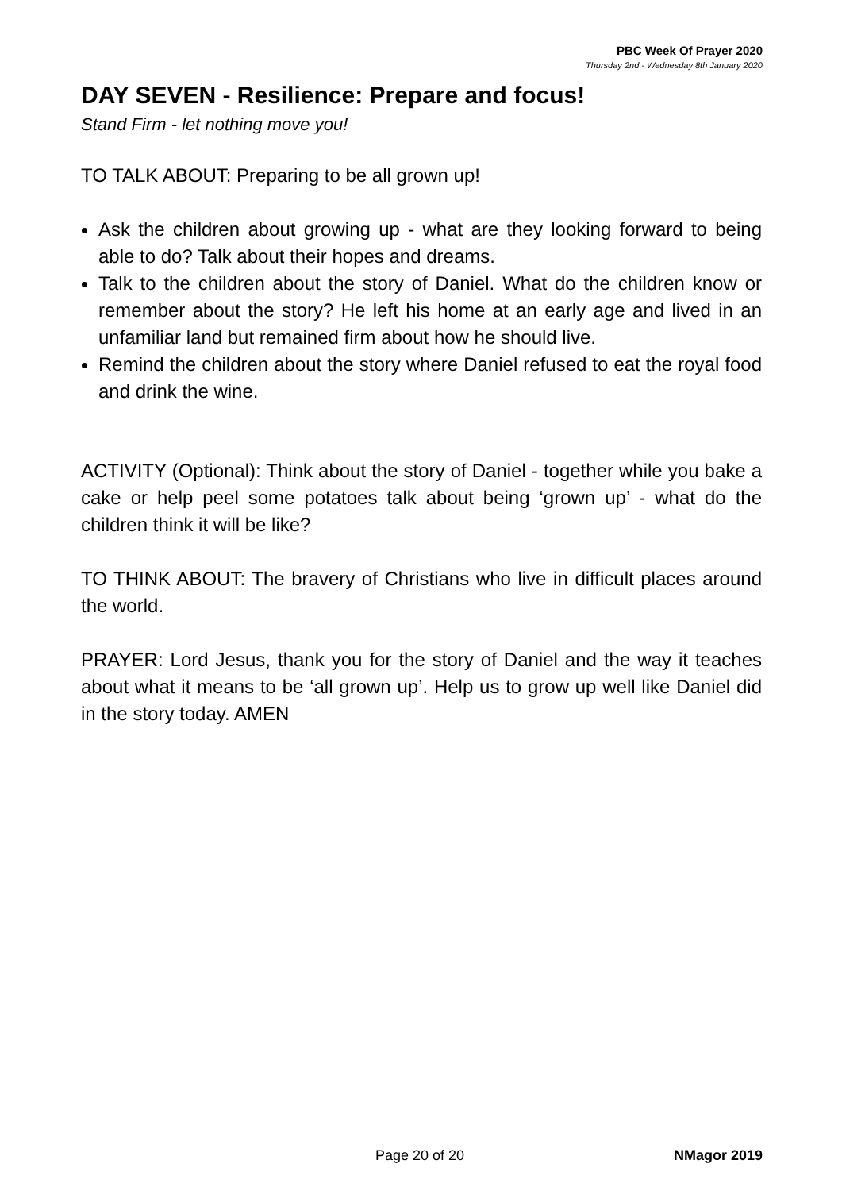PBC Week Of Prayer 2020
Thursday 2nd - Wednesday 8th January 2020
DAY SEVEN - Resilience: Prepare and focus!
Stand Firm - let nothing move you!
TO TALK ABOUT: Preparing to be all grown up!
Ask the children about growing up - what are they looking forward to being able to do? Talk about their hopes and dreams.
Talk to the children about the story of Daniel. What do the children know or remember about the story? He left his home at an early age and lived in an unfamiliar land but remained firm about how he should live.
Remind the children about the story where Daniel refused to eat the royal food and drink the wine.
ACTIVITY (Optional): Think about the story of Daniel - together while you bake a cake or help peel some potatoes talk about being ‘grown up’ - what do the children think it will be like?
TO THINK ABOUT: The bravery of Christians who live in difficult places around the world.
PRAYER: Lord Jesus, thank you for the story of Daniel and the way it teaches about what it means to be ‘all grown up’. Help us to grow up well like Daniel did in the story today. AMEN
Page 20 of 20 NMagor 2019